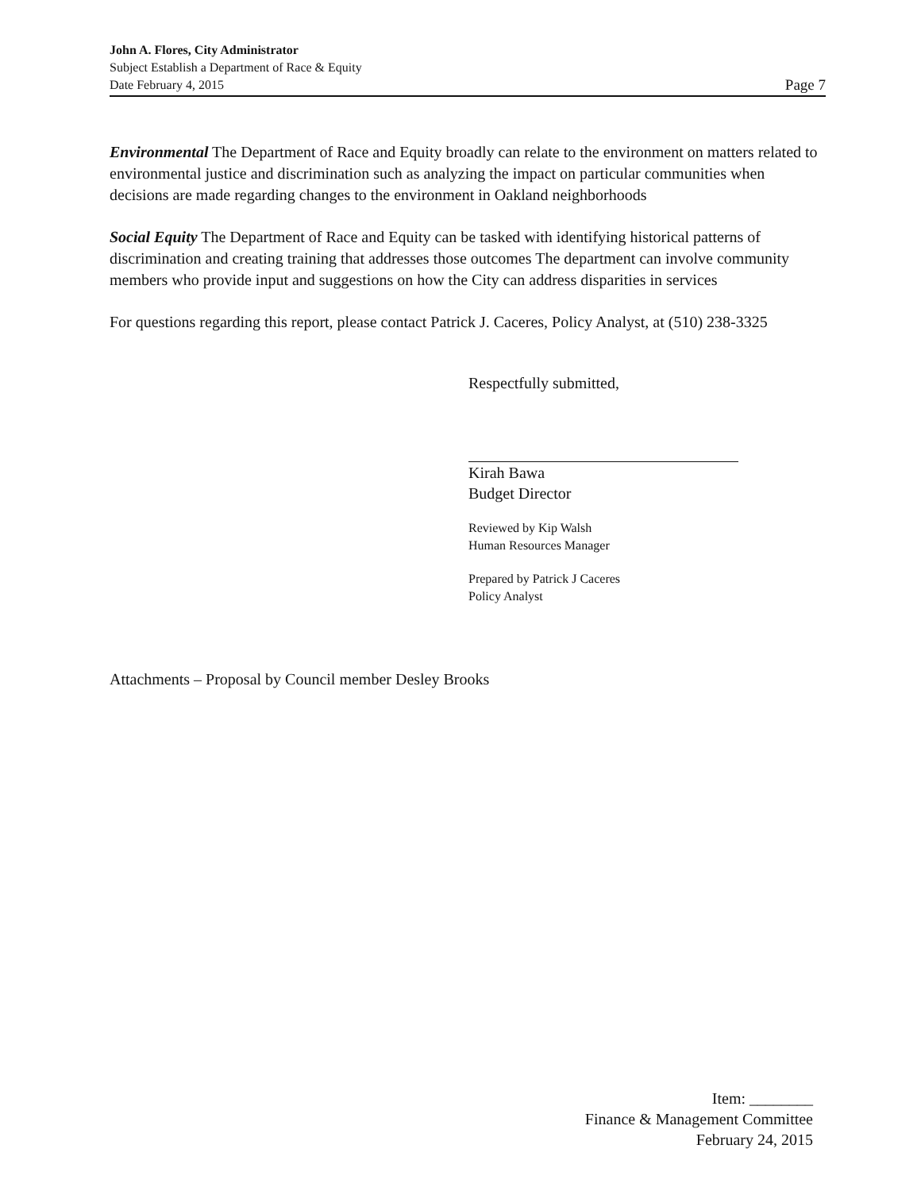John A. Flores, City Administrator
Subject Establish a Department of Race & Equity
Date February 4, 2015
Page 7
Environmental The Department of Race and Equity broadly can relate to the environment on matters related to environmental justice and discrimination such as analyzing the impact on particular communities when decisions are made regarding changes to the environment in Oakland neighborhoods
Social Equity The Department of Race and Equity can be tasked with identifying historical patterns of discrimination and creating training that addresses those outcomes The department can involve community members who provide input and suggestions on how the City can address disparities in services
For questions regarding this report, please contact Patrick J. Caceres, Policy Analyst, at (510) 238-3325
Respectfully submitted,
Kirah Bawa
Budget Director
Reviewed by Kip Walsh
Human Resources Manager
Prepared by Patrick J Caceres
Policy Analyst
Attachments – Proposal by Council member Desley Brooks
Item: ________
Finance & Management Committee
February 24, 2015